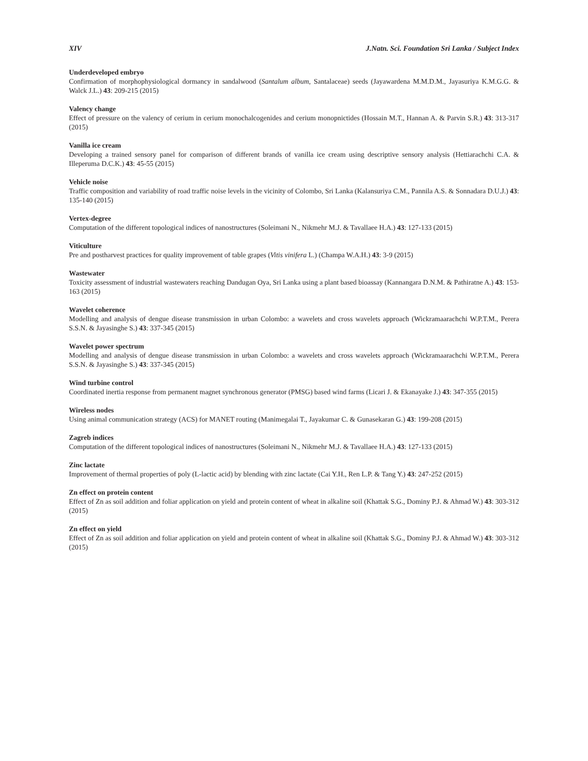XIV J.Natn. Sci. Foundation Sri Lanka / Subject Index
Underdeveloped embryo
Confirmation of morphophysiological dormancy in sandalwood (Santalum album, Santalaceae) seeds (Jayawardena M.M.D.M., Jayasuriya K.M.G.G. & Walck J.L.) 43: 209-215 (2015)
Valency change
Effect of pressure on the valency of cerium in cerium monochalcogenides and cerium monopnictides (Hossain M.T., Hannan A. & Parvin S.R.) 43: 313-317 (2015)
Vanilla ice cream
Developing a trained sensory panel for comparison of different brands of vanilla ice cream using descriptive sensory analysis (Hettiarachchi C.A. & Illeperuma D.C.K.) 43: 45-55 (2015)
Vehicle noise
Traffic composition and variability of road traffic noise levels in the vicinity of Colombo, Sri Lanka (Kalansuriya C.M., Pannila A.S. & Sonnadara D.U.J.) 43: 135-140 (2015)
Vertex-degree
Computation of the different topological indices of nanostructures (Soleimani N., Nikmehr M.J. & Tavallaee H.A.) 43: 127-133 (2015)
Viticulture
Pre and postharvest practices for quality improvement of table grapes (Vitis vinifera L.) (Champa W.A.H.) 43: 3-9 (2015)
Wastewater
Toxicity assessment of industrial wastewaters reaching Dandugan Oya, Sri Lanka using a plant based bioassay (Kannangara D.N.M. & Pathiratne A.) 43: 153-163 (2015)
Wavelet coherence
Modelling and analysis of dengue disease transmission in urban Colombo: a wavelets and cross wavelets approach (Wickramaarachchi W.P.T.M., Perera S.S.N. & Jayasinghe S.) 43: 337-345 (2015)
Wavelet power spectrum
Modelling and analysis of dengue disease transmission in urban Colombo: a wavelets and cross wavelets approach (Wickramaarachchi W.P.T.M., Perera S.S.N. & Jayasinghe S.) 43: 337-345 (2015)
Wind turbine control
Coordinated inertia response from permanent magnet synchronous generator (PMSG) based wind farms (Licari J. & Ekanayake J.) 43: 347-355 (2015)
Wireless nodes
Using animal communication strategy (ACS) for MANET routing (Manimegalai T., Jayakumar C. & Gunasekaran G.) 43: 199-208 (2015)
Zagreb indices
Computation of the different topological indices of nanostructures (Soleimani N., Nikmehr M.J. & Tavallaee H.A.) 43: 127-133 (2015)
Zinc lactate
Improvement of thermal properties of poly (L-lactic acid) by blending with zinc lactate (Cai Y.H., Ren L.P. & Tang Y.) 43: 247-252 (2015)
Zn effect on protein content
Effect of Zn as soil addition and foliar application on yield and protein content of wheat in alkaline soil (Khattak S.G., Dominy P.J. & Ahmad W.) 43: 303-312 (2015)
Zn effect on yield
Effect of Zn as soil addition and foliar application on yield and protein content of wheat in alkaline soil (Khattak S.G., Dominy P.J. & Ahmad W.) 43: 303-312 (2015)